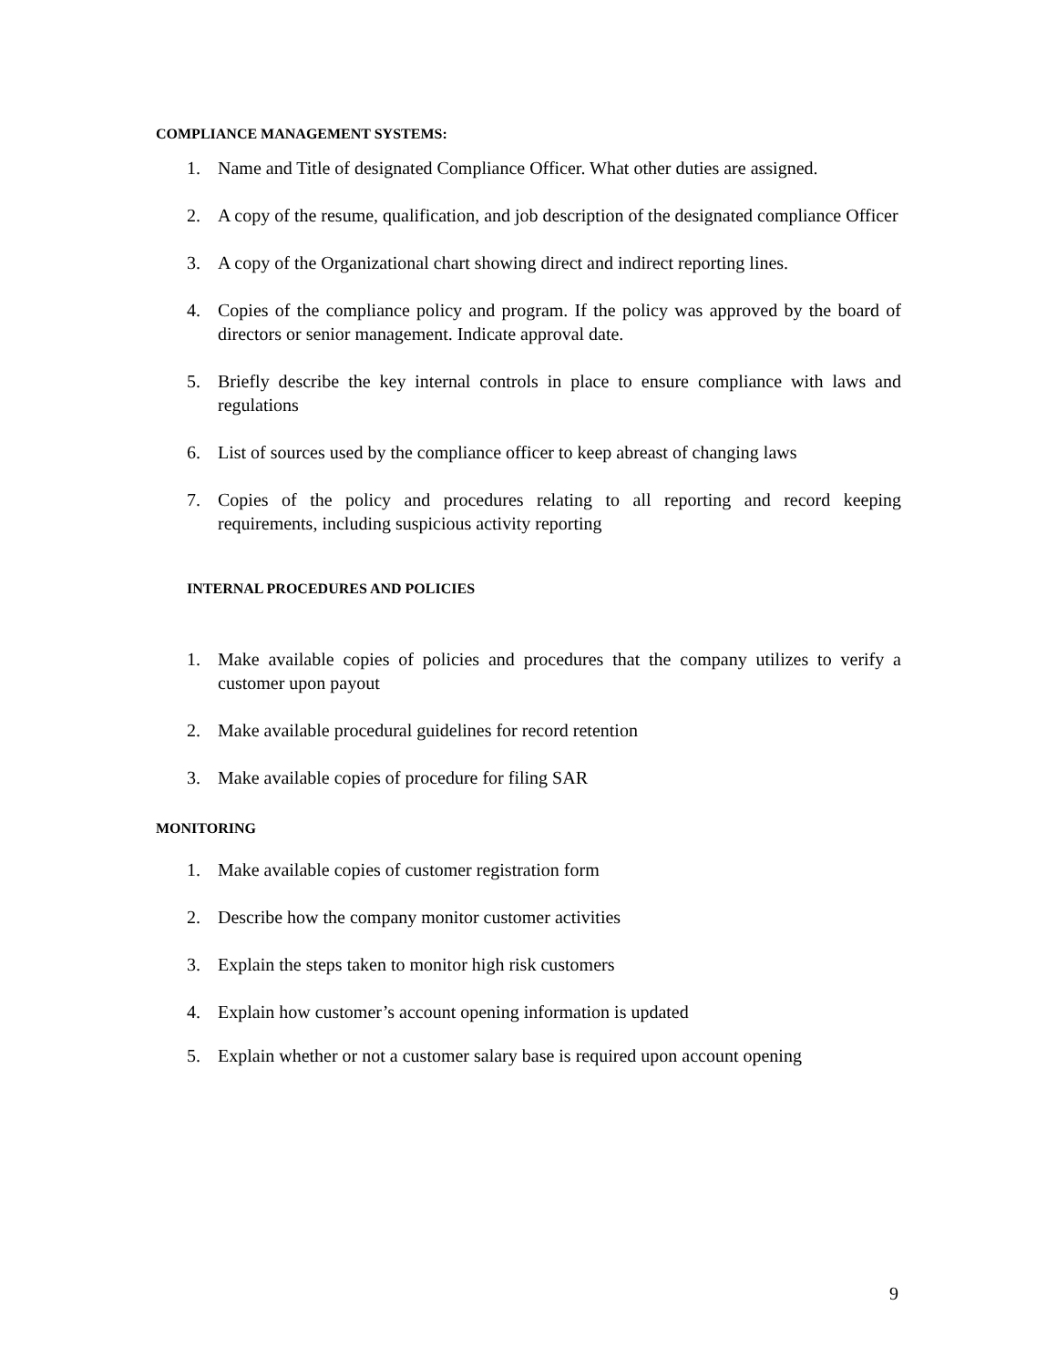COMPLIANCE MANAGEMENT SYSTEMS:
1. Name and Title of designated Compliance Officer. What other duties are assigned.
2. A copy of the resume, qualification, and job description of the designated compliance Officer
3. A copy of the Organizational chart showing direct and indirect reporting lines.
4. Copies of the compliance policy and program. If the policy was approved by the board of directors or senior management. Indicate approval date.
5. Briefly describe the key internal controls in place to ensure compliance with laws and regulations
6. List of sources used by the compliance officer to keep abreast of changing laws
7. Copies of the policy and procedures relating to all reporting and record keeping requirements, including suspicious activity reporting
INTERNAL PROCEDURES AND POLICIES
1. Make available copies of policies and procedures that the company utilizes to verify a customer upon payout
2. Make available procedural guidelines for record retention
3. Make available copies of procedure for filing SAR
MONITORING
1. Make available copies of customer registration form
2. Describe how the company monitor customer activities
3. Explain the steps taken to monitor high risk customers
4. Explain how customer’s account opening information is updated
5. Explain whether or not a customer salary base is required upon account opening
9